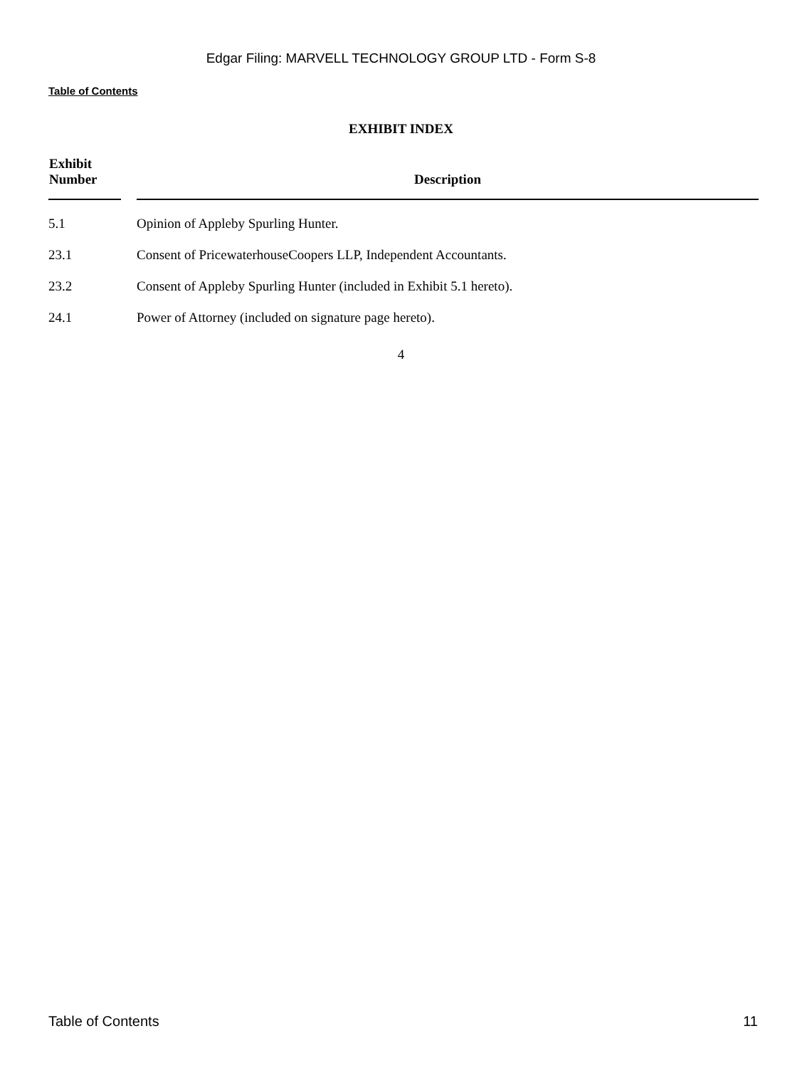Edgar Filing: MARVELL TECHNOLOGY GROUP LTD - Form S-8
Table of Contents
EXHIBIT INDEX
| Exhibit Number | | Description |
| --- | --- | --- |
| 5.1 | | Opinion of Appleby Spurling Hunter. |
| 23.1 | | Consent of PricewaterhouseCoopers LLP, Independent Accountants. |
| 23.2 | | Consent of Appleby Spurling Hunter (included in Exhibit 5.1 hereto). |
| 24.1 | | Power of Attorney (included on signature page hereto). |
4
Table of Contents 11